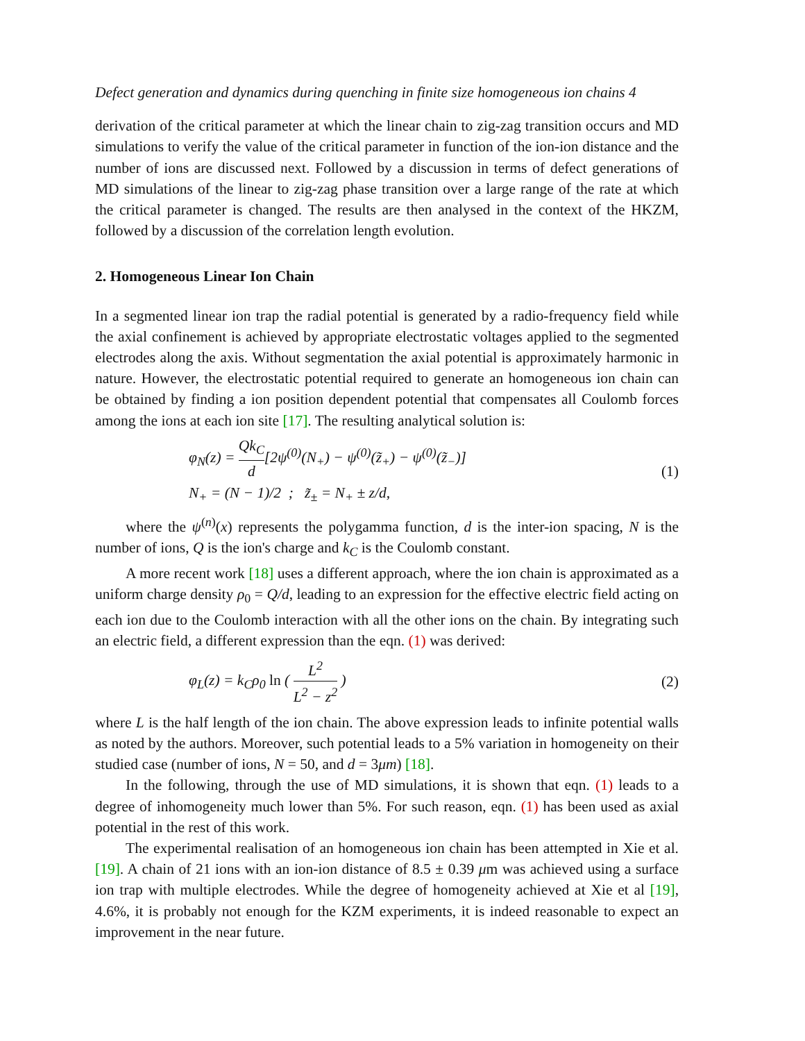Defect generation and dynamics during quenching in finite size homogeneous ion chains 4
derivation of the critical parameter at which the linear chain to zig-zag transition occurs and MD simulations to verify the value of the critical parameter in function of the ion-ion distance and the number of ions are discussed next. Followed by a discussion in terms of defect generations of MD simulations of the linear to zig-zag phase transition over a large range of the rate at which the critical parameter is changed. The results are then analysed in the context of the HKZM, followed by a discussion of the correlation length evolution.
2. Homogeneous Linear Ion Chain
In a segmented linear ion trap the radial potential is generated by a radio-frequency field while the axial confinement is achieved by appropriate electrostatic voltages applied to the segmented electrodes along the axis. Without segmentation the axial potential is approximately harmonic in nature. However, the electrostatic potential required to generate an homogeneous ion chain can be obtained by finding a ion position dependent potential that compensates all Coulomb forces among the ions at each ion site [17]. The resulting analytical solution is:
φ<sub>N</sub>(z) = Qk<sub>C</sub> d[2ψ<sup>(0)</sup>(N<sub>+</sub>) − ψ<sup>(0)</sup>(z̃<sub>+</sub>) − ψ<sup>(0)</sup>(z̃<sub>−</sub>)]
N<sub>+</sub> = (N − 1)/2 ; z̃<sub>±</sub> = N<sub>+</sub> ± z/d,
(1)
where the ψ<sup>(n)</sup>(x) represents the polygamma function, d is the inter-ion spacing, N is the number of ions, Q is the ion's charge and k<sub>C</sub> is the Coulomb constant.
A more recent work [18] uses a different approach, where the ion chain is approximated as a uniform charge density ρ<sub>0</sub> = Q/d, leading to an expression for the effective electric field acting on each ion due to the Coulomb interaction with all the other ions on the chain. By integrating such an electric field, a different expression than the eqn. (1) was derived:
φ<sub>L</sub>(z) = k<sub>C</sub>ρ<sub>0</sub> ln ( L<sup>2</sup> L<sup>2</sup> − z<sup>2</sup> ) (2)
where L is the half length of the ion chain. The above expression leads to infinite potential walls as noted by the authors. Moreover, such potential leads to a 5% variation in homogeneity on their studied case (number of ions, N = 50, and d = 3μm) [18].
In the following, through the use of MD simulations, it is shown that eqn. (1) leads to a degree of inhomogeneity much lower than 5%. For such reason, eqn. (1) has been used as axial potential in the rest of this work.
The experimental realisation of an homogeneous ion chain has been attempted in Xie et al. [19]. A chain of 21 ions with an ion-ion distance of 8.5 ± 0.39 μm was achieved using a surface ion trap with multiple electrodes. While the degree of homogeneity achieved at Xie et al [19], 4.6%, it is probably not enough for the KZM experiments, it is indeed reasonable to expect an improvement in the near future.